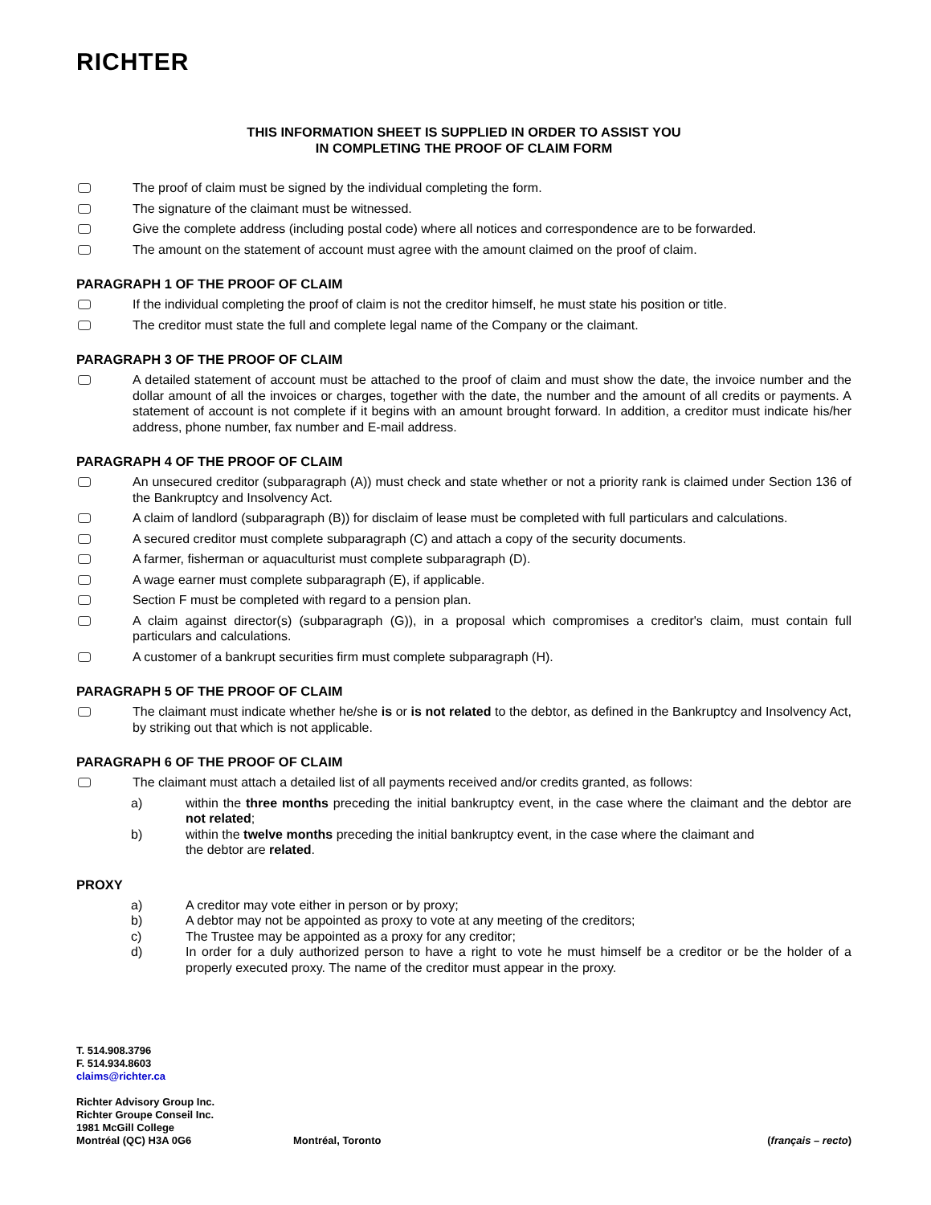RICHTER
THIS INFORMATION SHEET IS SUPPLIED IN ORDER TO ASSIST YOU
IN COMPLETING THE PROOF OF CLAIM FORM
The proof of claim must be signed by the individual completing the form.
The signature of the claimant must be witnessed.
Give the complete address (including postal code) where all notices and correspondence are to be forwarded.
The amount on the statement of account must agree with the amount claimed on the proof of claim.
PARAGRAPH 1 OF THE PROOF OF CLAIM
If the individual completing the proof of claim is not the creditor himself, he must state his position or title.
The creditor must state the full and complete legal name of the Company or the claimant.
PARAGRAPH 3 OF THE PROOF OF CLAIM
A detailed statement of account must be attached to the proof of claim and must show the date, the invoice number and the dollar amount of all the invoices or charges, together with the date, the number and the amount of all credits or payments. A statement of account is not complete if it begins with an amount brought forward. In addition, a creditor must indicate his/her address, phone number, fax number and E-mail address.
PARAGRAPH 4 OF THE PROOF OF CLAIM
An unsecured creditor (subparagraph (A)) must check and state whether or not a priority rank is claimed under Section 136 of the Bankruptcy and Insolvency Act.
A claim of landlord (subparagraph (B)) for disclaim of lease must be completed with full particulars and calculations.
A secured creditor must complete subparagraph (C) and attach a copy of the security documents.
A farmer, fisherman or aquaculturist must complete subparagraph (D).
A wage earner must complete subparagraph (E), if applicable.
Section F must be completed with regard to a pension plan.
A claim against director(s) (subparagraph (G)), in a proposal which compromises a creditor's claim, must contain full particulars and calculations.
A customer of a bankrupt securities firm must complete subparagraph (H).
PARAGRAPH 5 OF THE PROOF OF CLAIM
The claimant must indicate whether he/she is or is not related to the debtor, as defined in the Bankruptcy and Insolvency Act, by striking out that which is not applicable.
PARAGRAPH 6 OF THE PROOF OF CLAIM
The claimant must attach a detailed list of all payments received and/or credits granted, as follows:
a) within the three months preceding the initial bankruptcy event, in the case where the claimant and the debtor are not related;
b) within the twelve months preceding the initial bankruptcy event, in the case where the claimant and
the debtor are related.
PROXY
a) A creditor may vote either in person or by proxy;
b) A debtor may not be appointed as proxy to vote at any meeting of the creditors;
c) The Trustee may be appointed as a proxy for any creditor;
d) In order for a duly authorized person to have a right to vote he must himself be a creditor or be the holder of a properly executed proxy. The name of the creditor must appear in the proxy.
T. 514.908.3796
F. 514.934.8603
claims@richter.ca
Richter Advisory Group Inc.
Richter Groupe Conseil Inc.
1981 McGill College
Montréal (QC) H3A 0G6 Montréal, Toronto (français – recto)